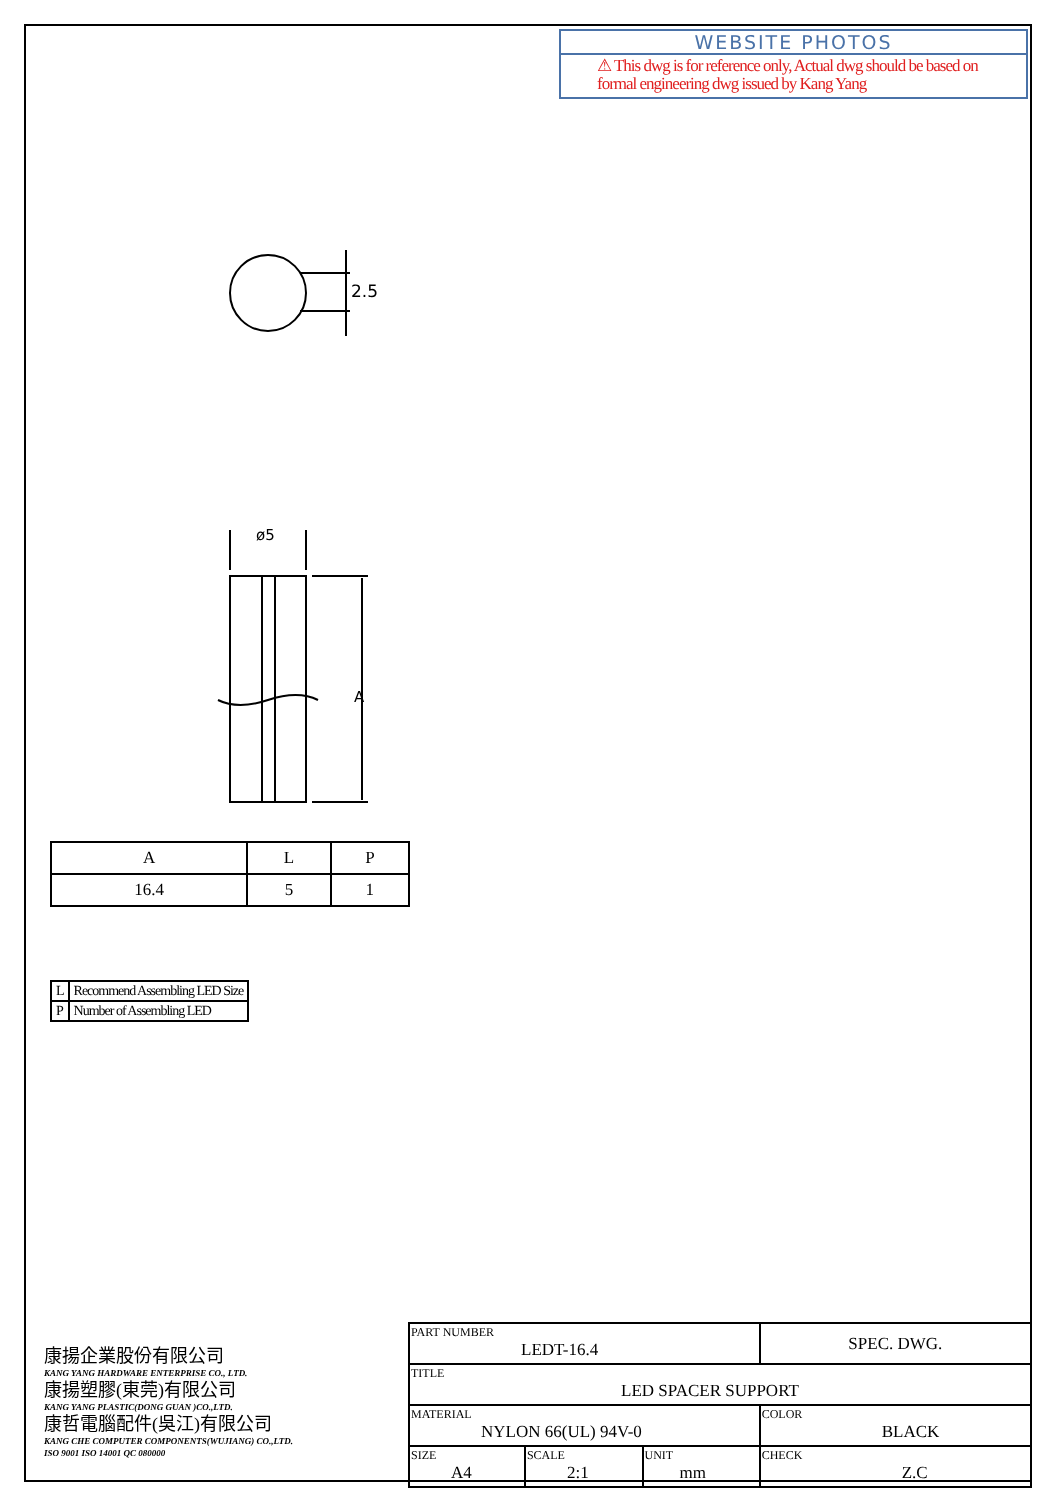WEBSITE PHOTOS
⚠ This dwg is for reference only, Actual dwg should be based on formal engineering dwg issued by Kang Yang
2.5
ø5
A
| A | L | P |
| 16.4 | 5 | 1 |
| L | Recommend Assembling LED Size |
| P | Number of Assembling LED |
康揚企業股份有限公司
KANG YANG HARDWARE ENTERPRISE CO., LTD.
康揚塑膠(東莞)有限公司
KANG YANG PLASTIC(DONG GUAN )CO.,LTD.
康哲電腦配件(吳江)有限公司
KANG CHE COMPUTER COMPONENTS(WUJIANG) CO.,LTD.
ISO 9001 ISO 14001 QC 080000
| PART NUMBER LEDT-16.4 | | | SPEC. DWG. |
| TITLE LED SPACER SUPPORT | | | |
| MATERIAL NYLON 66(UL) 94V-0 | | | COLOR BLACK |
| SIZE A4 | SCALE 2:1 | UNIT mm | CHECK Z.C |